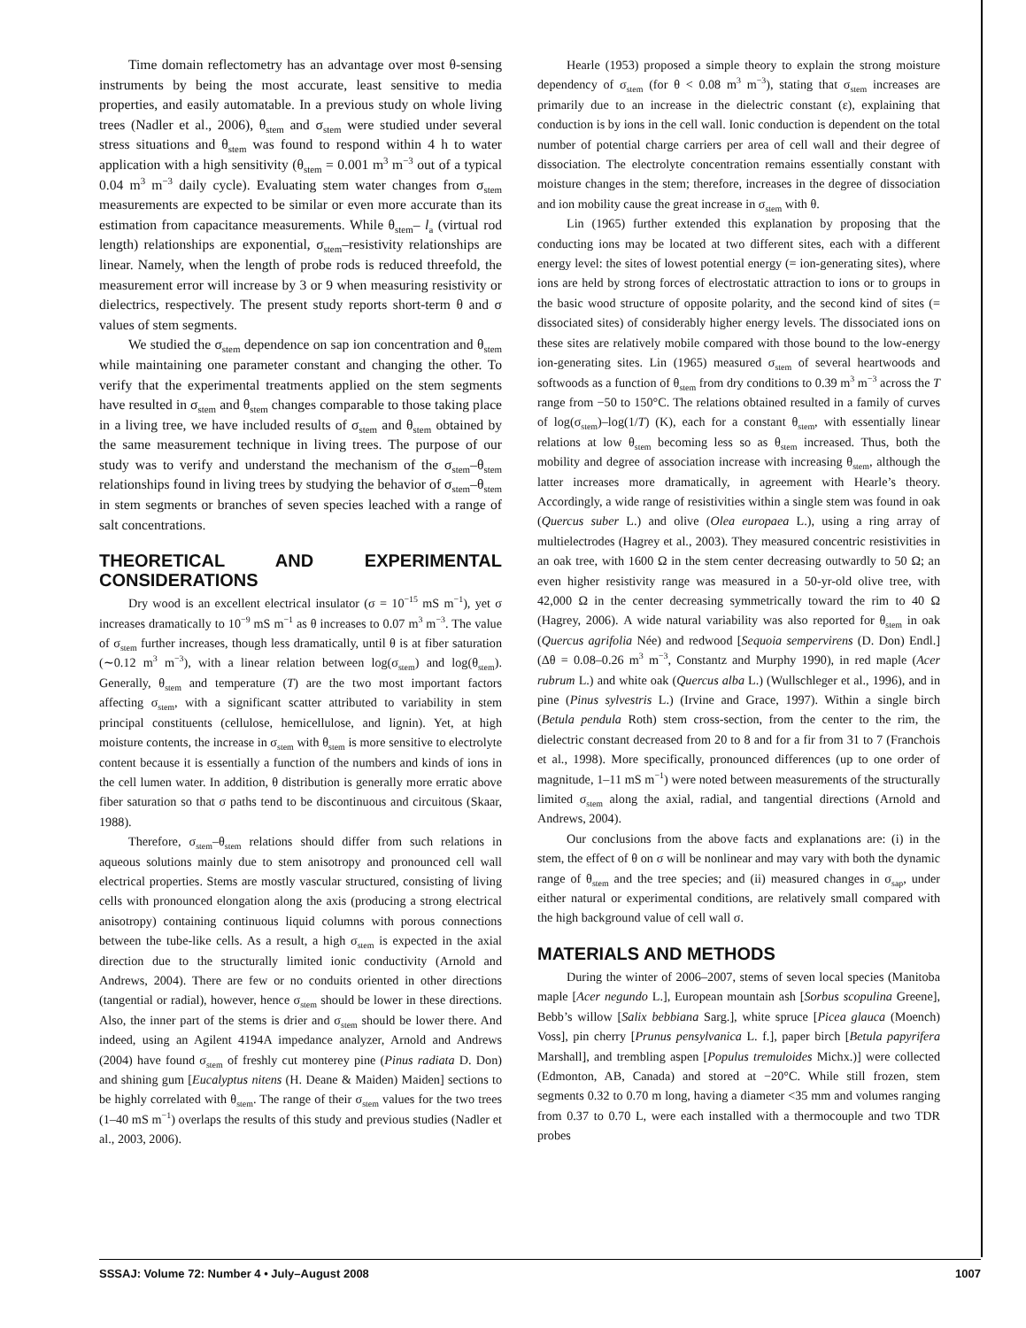Time domain reflectometry has an advantage over most θ-sensing instruments by being the most accurate, least sensitive to media properties, and easily automatable. In a previous study on whole living trees (Nadler et al., 2006), θ<sub>stem</sub> and σ<sub>stem</sub> were studied under several stress situations and θ<sub>stem</sub> was found to respond within 4 h to water application with a high sensitivity (θ<sub>stem</sub> = 0.001 m<sup>3</sup> m<sup>−3</sup> out of a typical 0.04 m<sup>3</sup> m<sup>−3</sup> daily cycle). Evaluating stem water changes from σ<sub>stem</sub> measurements are expected to be similar or even more accurate than its estimation from capacitance measurements. While θ<sub>stem</sub>– l<sub>a</sub> (virtual rod length) relationships are exponential, σ<sub>stem</sub>–resistivity relationships are linear. Namely, when the length of probe rods is reduced threefold, the measurement error will increase by 3 or 9 when measuring resistivity or dielectrics, respectively. The present study reports short-term θ and σ values of stem segments.
We studied the σ<sub>stem</sub> dependence on sap ion concentration and θ<sub>stem</sub> while maintaining one parameter constant and changing the other. To verify that the experimental treatments applied on the stem segments have resulted in σ<sub>stem</sub> and θ<sub>stem</sub> changes comparable to those taking place in a living tree, we have included results of σ<sub>stem</sub> and θ<sub>stem</sub> obtained by the same measurement technique in living trees. The purpose of our study was to verify and understand the mechanism of the σ<sub>stem</sub>–θ<sub>stem</sub> relationships found in living trees by studying the behavior of σ<sub>stem</sub>–θ<sub>stem</sub> in stem segments or branches of seven species leached with a range of salt concentrations.
THEORETICAL AND EXPERIMENTAL CONSIDERATIONS
Dry wood is an excellent electrical insulator (σ = 10<sup>−15</sup> mS m<sup>−1</sup>), yet σ increases dramatically to 10<sup>−9</sup> mS m<sup>−1</sup> as θ increases to 0.07 m<sup>3</sup> m<sup>−3</sup>. The value of σ<sub>stem</sub> further increases, though less dramatically, until θ is at fiber saturation (∼0.12 m<sup>3</sup> m<sup>−3</sup>), with a linear relation between log(σ<sub>stem</sub>) and log(θ<sub>stem</sub>). Generally, θ<sub>stem</sub> and temperature (T) are the two most important factors affecting σ<sub>stem</sub>, with a significant scatter attributed to variability in stem principal constituents (cellulose, hemicellulose, and lignin). Yet, at high moisture contents, the increase in σ<sub>stem</sub> with θ<sub>stem</sub> is more sensitive to electrolyte content because it is essentially a function of the numbers and kinds of ions in the cell lumen water. In addition, θ distribution is generally more erratic above fiber saturation so that σ paths tend to be discontinuous and circuitous (Skaar, 1988).
Therefore, σ<sub>stem</sub>–θ<sub>stem</sub> relations should differ from such relations in aqueous solutions mainly due to stem anisotropy and pronounced cell wall electrical properties. Stems are mostly vascular structured, consisting of living cells with pronounced elongation along the axis (producing a strong electrical anisotropy) containing continuous liquid columns with porous connections between the tube-like cells. As a result, a high σ<sub>stem</sub> is expected in the axial direction due to the structurally limited ionic conductivity (Arnold and Andrews, 2004). There are few or no conduits oriented in other directions (tangential or radial), however, hence σ<sub>stem</sub> should be lower in these directions. Also, the inner part of the stems is drier and σ<sub>stem</sub> should be lower there. And indeed, using an Agilent 4194A impedance analyzer, Arnold and Andrews (2004) have found σ<sub>stem</sub> of freshly cut monterey pine (Pinus radiata D. Don) and shining gum [Eucalyptus nitens (H. Deane & Maiden) Maiden] sections to be highly correlated with θ<sub>stem</sub>. The range of their σ<sub>stem</sub> values for the two trees (1–40 mS m<sup>−1</sup>) overlaps the results of this study and previous studies (Nadler et al., 2003, 2006).
Hearle (1953) proposed a simple theory to explain the strong moisture dependency of σ<sub>stem</sub> (for θ < 0.08 m<sup>3</sup> m<sup>−3</sup>), stating that σ<sub>stem</sub> increases are primarily due to an increase in the dielectric constant (ε), explaining that conduction is by ions in the cell wall. Ionic conduction is dependent on the total number of potential charge carriers per area of cell wall and their degree of dissociation. The electrolyte concentration remains essentially constant with moisture changes in the stem; therefore, increases in the degree of dissociation and ion mobility cause the great increase in σ<sub>stem</sub> with θ.
Lin (1965) further extended this explanation by proposing that the conducting ions may be located at two different sites, each with a different energy level: the sites of lowest potential energy (= ion-generating sites), where ions are held by strong forces of electrostatic attraction to ions or to groups in the basic wood structure of opposite polarity, and the second kind of sites (= dissociated sites) of considerably higher energy levels. The dissociated ions on these sites are relatively mobile compared with those bound to the low-energy ion-generating sites. Lin (1965) measured σ<sub>stem</sub> of several heartwoods and softwoods as a function of θ<sub>stem</sub> from dry conditions to 0.39 m<sup>3</sup> m<sup>−3</sup> across the T range from −50 to 150°C. The relations obtained resulted in a family of curves of log(σ<sub>stem</sub>)–log(1/T) (K), each for a constant θ<sub>stem</sub>, with essentially linear relations at low θ<sub>stem</sub> becoming less so as θ<sub>stem</sub> increased. Thus, both the mobility and degree of association increase with increasing θ<sub>stem</sub>, although the latter increases more dramatically, in agreement with Hearle’s theory. Accordingly, a wide range of resistivities within a single stem was found in oak (Quercus suber L.) and olive (Olea europaea L.), using a ring array of multielectrodes (Hagrey et al., 2003). They measured concentric resistivities in an oak tree, with 1600 Ω in the stem center decreasing outwardly to 50 Ω; an even higher resistivity range was measured in a 50-yr-old olive tree, with 42,000 Ω in the center decreasing symmetrically toward the rim to 40 Ω (Hagrey, 2006). A wide natural variability was also reported for θ<sub>stem</sub> in oak (Quercus agrifolia Née) and redwood [Sequoia sempervirens (D. Don) Endl.] (Δθ = 0.08–0.26 m<sup>3</sup> m<sup>−3</sup>, Constantz and Murphy 1990), in red maple (Acer rubrum L.) and white oak (Quercus alba L.) (Wullschleger et al., 1996), and in pine (Pinus sylvestris L.) (Irvine and Grace, 1997). Within a single birch (Betula pendula Roth) stem cross-section, from the center to the rim, the dielectric constant decreased from 20 to 8 and for a fir from 31 to 7 (Franchois et al., 1998). More specifically, pronounced differences (up to one order of magnitude, 1–11 mS m<sup>−1</sup>) were noted between measurements of the structurally limited σ<sub>stem</sub> along the axial, radial, and tangential directions (Arnold and Andrews, 2004).
Our conclusions from the above facts and explanations are: (i) in the stem, the effect of θ on σ will be nonlinear and may vary with both the dynamic range of θ<sub>stem</sub> and the tree species; and (ii) measured changes in σ<sub>sap</sub>, under either natural or experimental conditions, are relatively small compared with the high background value of cell wall σ.
MATERIALS AND METHODS
During the winter of 2006–2007, stems of seven local species (Manitoba maple [Acer negundo L.], European mountain ash [Sorbus scopulina Greene], Bebb’s willow [Salix bebbiana Sarg.], white spruce [Picea glauca (Moench) Voss], pin cherry [Prunus pensylvanica L. f.], paper birch [Betula papyrifera Marshall], and trembling aspen [Populus tremuloides Michx.)] were collected (Edmonton, AB, Canada) and stored at −20°C. While still frozen, stem segments 0.32 to 0.70 m long, having a diameter <35 mm and volumes ranging from 0.37 to 0.70 L, were each installed with a thermocouple and two TDR probes
SSSAJ: Volume 72: Number 4 • July–August 2008 1007